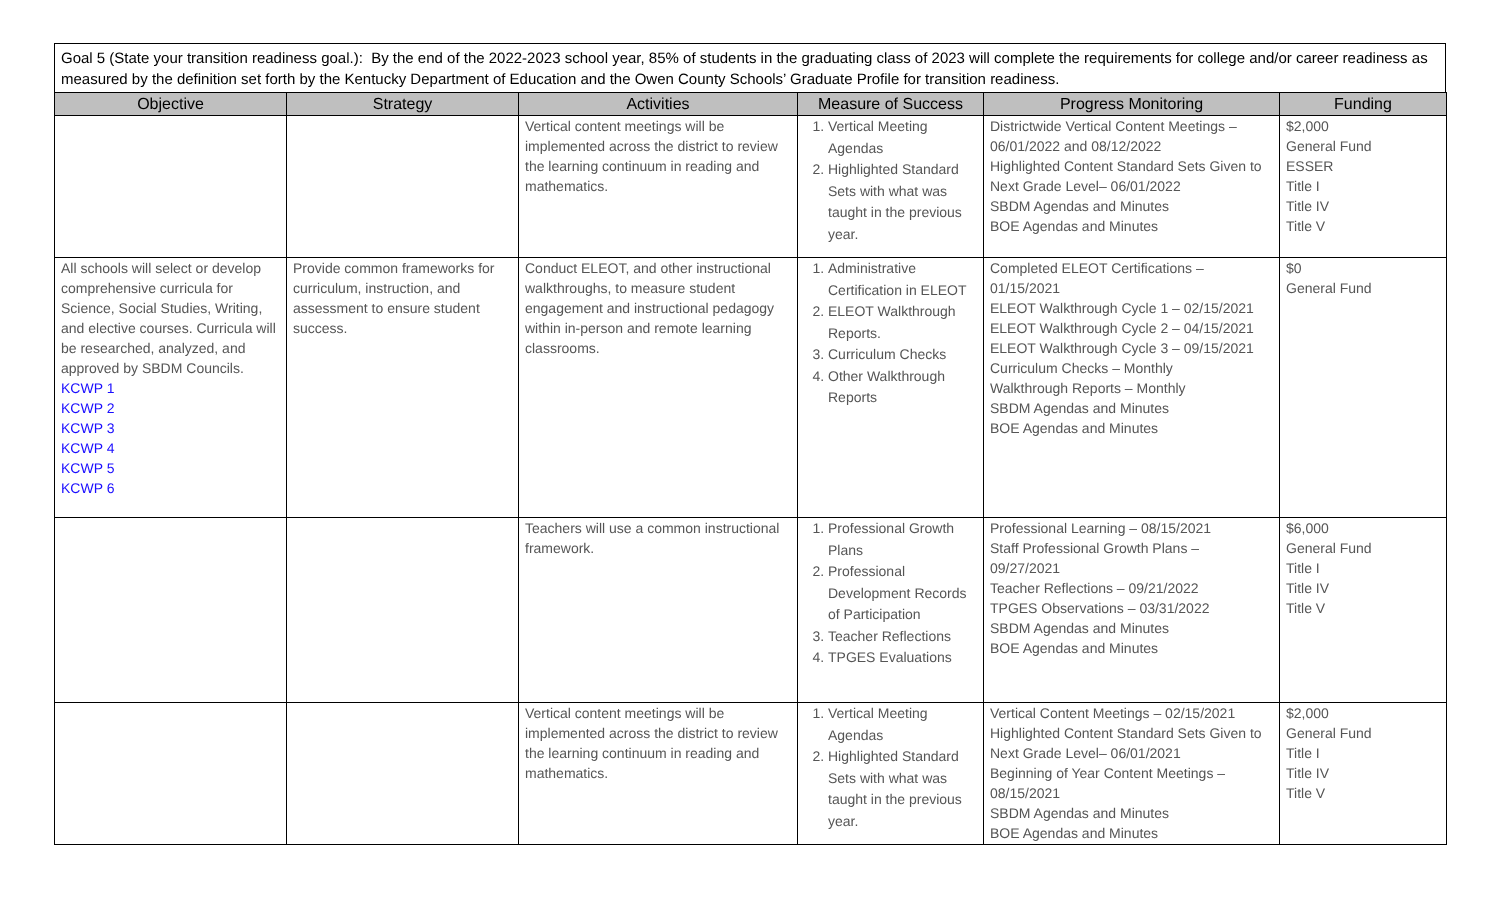Goal 5 (State your transition readiness goal.): By the end of the 2022-2023 school year, 85% of students in the graduating class of 2023 will complete the requirements for college and/or career readiness as measured by the definition set forth by the Kentucky Department of Education and the Owen County Schools’ Graduate Profile for transition readiness.
| Objective | Strategy | Activities | Measure of Success | Progress Monitoring | Funding |
| --- | --- | --- | --- | --- | --- |
| | | Vertical content meetings will be implemented across the district to review the learning continuum in reading and mathematics. | 1. Vertical Meeting Agendas 2. Highlighted Standard Sets with what was taught in the previous year. | Districtwide Vertical Content Meetings – 06/01/2022 and 08/12/2022 Highlighted Content Standard Sets Given to Next Grade Level– 06/01/2022 SBDM Agendas and Minutes BOE Agendas and Minutes | $2,000 General Fund ESSER Title I Title IV Title V |
| All schools will select or develop comprehensive curricula for Science, Social Studies, Writing, and elective courses. Curricula will be researched, analyzed, and approved by SBDM Councils. KCWP 1 KCWP 2 KCWP 3 KCWP 4 KCWP 5 KCWP 6 | Provide common frameworks for curriculum, instruction, and assessment to ensure student success. | Conduct ELEOT, and other instructional walkthroughs, to measure student engagement and instructional pedagogy within in-person and remote learning classrooms. | 1. Administrative Certification in ELEOT 2. ELEOT Walkthrough Reports. 3. Curriculum Checks 4. Other Walkthrough Reports | Completed ELEOT Certifications – 01/15/2021 ELEOT Walkthrough Cycle 1 – 02/15/2021 ELEOT Walkthrough Cycle 2 – 04/15/2021 ELEOT Walkthrough Cycle 3 – 09/15/2021 Curriculum Checks – Monthly Walkthrough Reports – Monthly SBDM Agendas and Minutes BOE Agendas and Minutes | $0 General Fund |
| | | Teachers will use a common instructional framework. | 1. Professional Growth Plans 2. Professional Development Records of Participation 3. Teacher Reflections 4. TPGES Evaluations | Professional Learning – 08/15/2021 Staff Professional Growth Plans – 09/27/2021 Teacher Reflections – 09/21/2022 TPGES Observations – 03/31/2022 SBDM Agendas and Minutes BOE Agendas and Minutes | $6,000 General Fund Title I Title IV Title V |
| | | Vertical content meetings will be implemented across the district to review the learning continuum in reading and mathematics. | 1. Vertical Meeting Agendas 2. Highlighted Standard Sets with what was taught in the previous year. | Vertical Content Meetings – 02/15/2021 Highlighted Content Standard Sets Given to Next Grade Level– 06/01/2021 Beginning of Year Content Meetings – 08/15/2021 SBDM Agendas and Minutes BOE Agendas and Minutes | $2,000 General Fund Title I Title IV Title V |